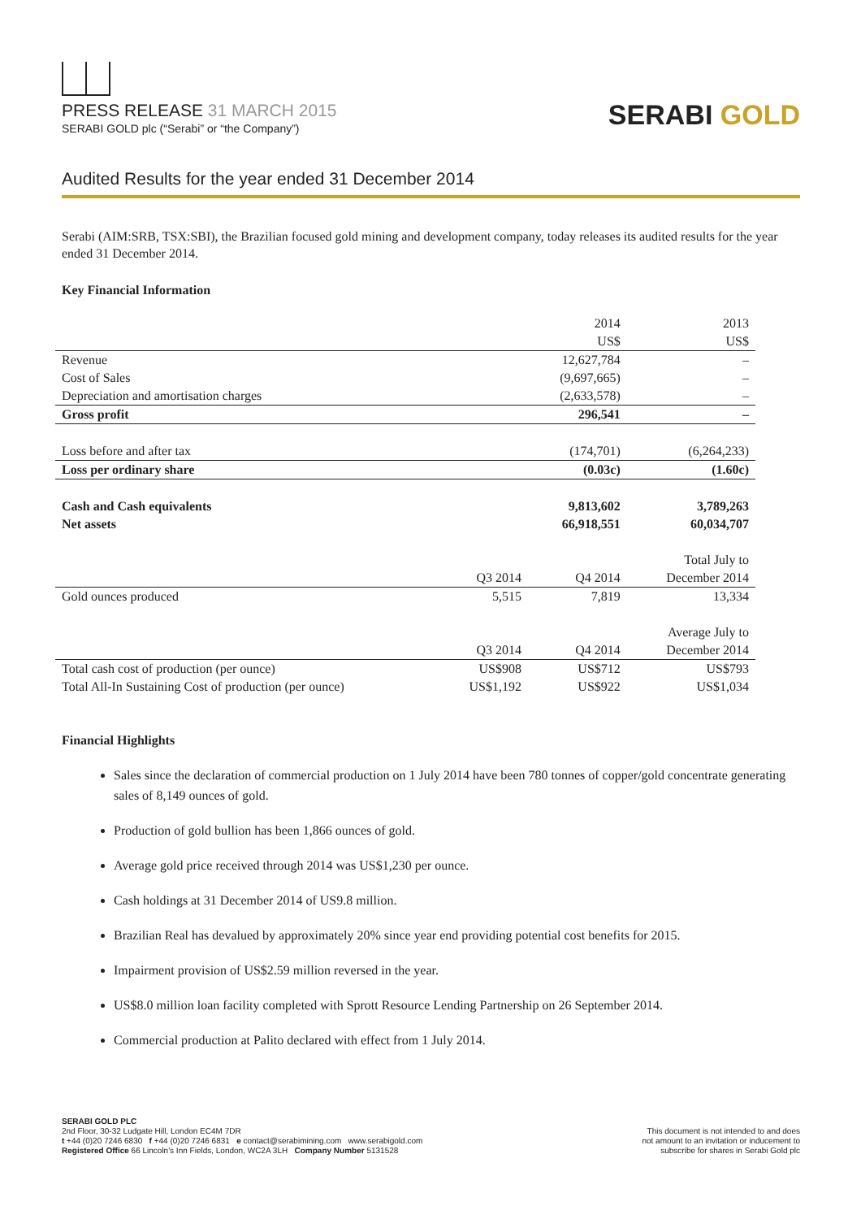PRESS RELEASE 31 MARCH 2015
SERABI GOLD plc (“Serabi” or “the Company”)
SERABI GOLD
Audited Results for the year ended 31 December 2014
Serabi (AIM:SRB, TSX:SBI), the Brazilian focused gold mining and development company, today releases its audited results for the year ended 31 December 2014.
Key Financial Information
| | | 2014 | 2013 |
| | | US$ | US$ |
| Revenue | | 12,627,784 | – |
| Cost of Sales | | (9,697,665) | – |
| Depreciation and amortisation charges | | (2,633,578) | – |
| Gross profit | | 296,541 | – |
| Loss before and after tax | | (174,701) | (6,264,233) |
| Loss per ordinary share | | (0.03c) | (1.60c) |
| Cash and Cash equivalents | | 9,813,602 | 3,789,263 |
| Net assets | | 66,918,551 | 60,034,707 |
| | | | Total July to |
| | Q3 2014 | Q4 2014 | December 2014 |
| Gold ounces produced | 5,515 | 7,819 | 13,334 |
| | | | Average July to |
| | Q3 2014 | Q4 2014 | December 2014 |
| Total cash cost of production (per ounce) | US$908 | US$712 | US$793 |
| Total All-In Sustaining Cost of production (per ounce) | US$1,192 | US$922 | US$1,034 |
Financial Highlights
Sales since the declaration of commercial production on 1 July 2014 have been 780 tonnes of copper/gold concentrate generating sales of 8,149 ounces of gold.
Production of gold bullion has been 1,866 ounces of gold.
Average gold price received through 2014 was US$1,230 per ounce.
Cash holdings at 31 December 2014 of US9.8 million.
Brazilian Real has devalued by approximately 20% since year end providing potential cost benefits for 2015.
Impairment provision of US$2.59 million reversed in the year.
US$8.0 million loan facility completed with Sprott Resource Lending Partnership on 26 September 2014.
Commercial production at Palito declared with effect from 1 July 2014.
SERABI GOLD PLC
2nd Floor, 30-32 Ludgate Hill, London EC4M 7DR
t +44 (0)20 7246 6830 f +44 (0)20 7246 6831 e contact@serabimining.com www.serabigold.com
Registered Office 66 Lincoln's Inn Fields, London, WC2A 3LH Company Number 5131528
This document is not intended to and does
not amount to an invitation or inducement to
subscribe for shares in Serabi Gold plc